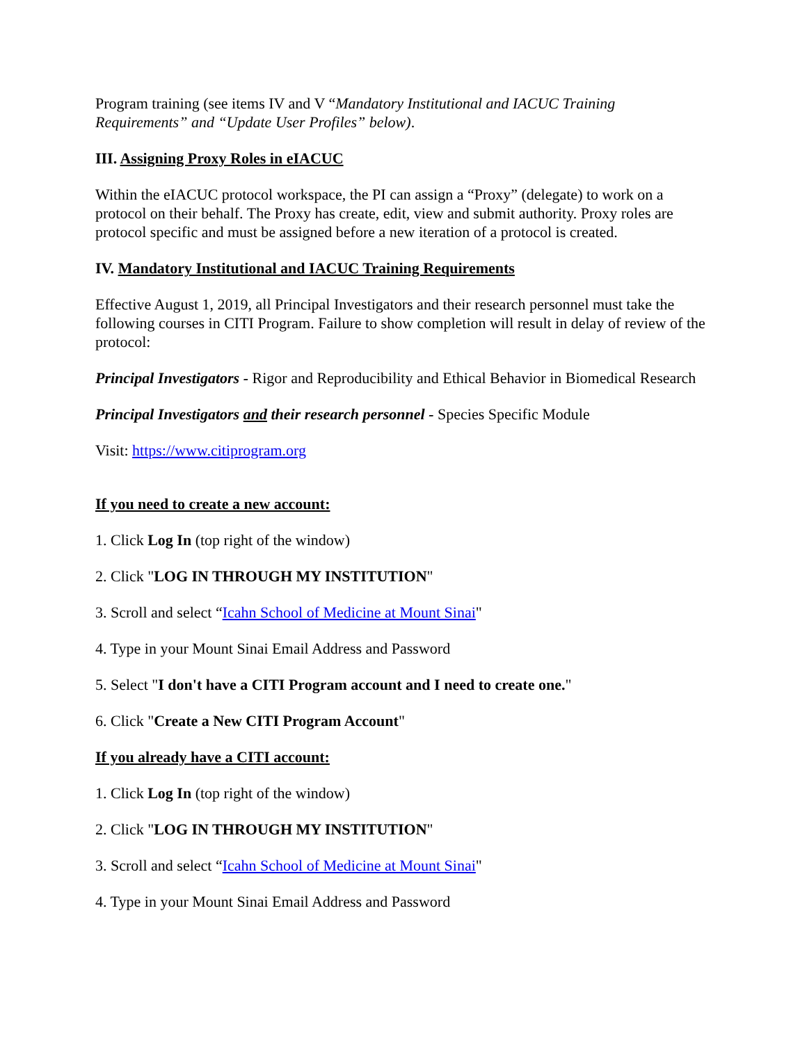Program training (see items IV and V “Mandatory Institutional and IACUC Training Requirements” and “Update User Profiles” below).
III. Assigning Proxy Roles in eIACUC
Within the eIACUC protocol workspace, the PI can assign a “Proxy” (delegate) to work on a protocol on their behalf. The Proxy has create, edit, view and submit authority. Proxy roles are protocol specific and must be assigned before a new iteration of a protocol is created.
IV. Mandatory Institutional and IACUC Training Requirements
Effective August 1, 2019, all Principal Investigators and their research personnel must take the following courses in CITI Program. Failure to show completion will result in delay of review of the protocol:
Principal Investigators - Rigor and Reproducibility and Ethical Behavior in Biomedical Research
Principal Investigators and their research personnel - Species Specific Module
Visit: https://www.citiprogram.org
If you need to create a new account:
1. Click Log In (top right of the window)
2. Click "LOG IN THROUGH MY INSTITUTION"
3. Scroll and select “Icahn School of Medicine at Mount Sinai"
4. Type in your Mount Sinai Email Address and Password
5. Select "I don't have a CITI Program account and I need to create one."
6. Click "Create a New CITI Program Account"
If you already have a CITI account:
1. Click Log In (top right of the window)
2. Click "LOG IN THROUGH MY INSTITUTION"
3. Scroll and select “Icahn School of Medicine at Mount Sinai"
4. Type in your Mount Sinai Email Address and Password